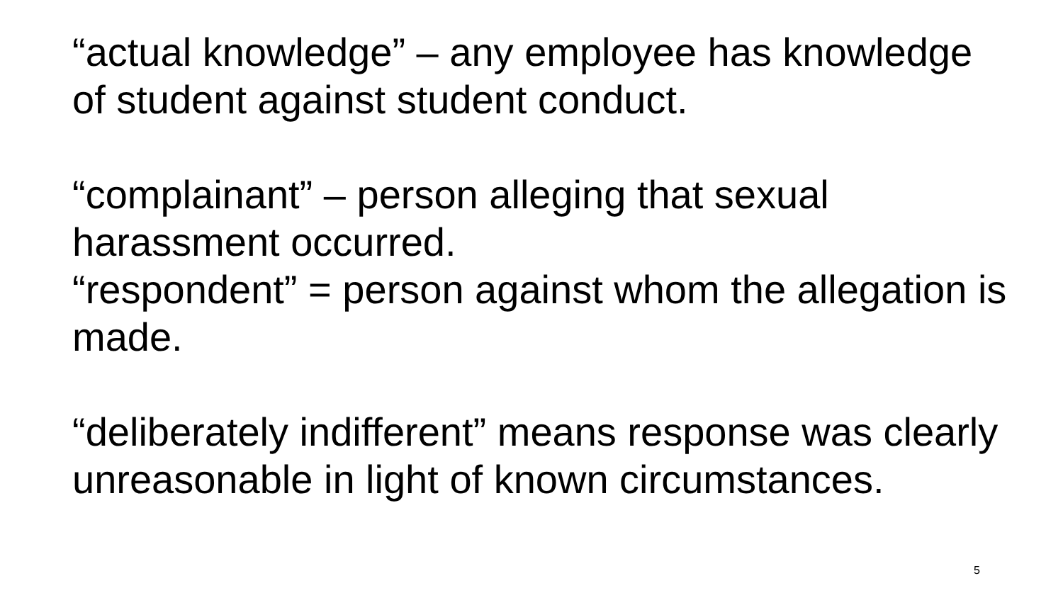“actual knowledge” – any employee has knowledge of student against student conduct.
“complainant” – person alleging that sexual harassment occurred.
“respondent” = person against whom the allegation is made.
“deliberately indifferent” means response was clearly unreasonable in light of known circumstances.
5